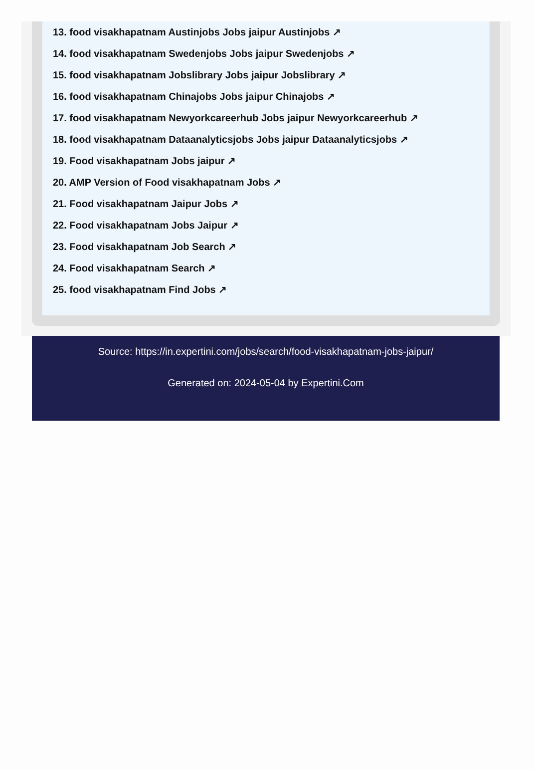13. food visakhapatnam Austinjobs Jobs jaipur Austinjobs ↗
14. food visakhapatnam Swedenjobs Jobs jaipur Swedenjobs ↗
15. food visakhapatnam Jobslibrary Jobs jaipur Jobslibrary ↗
16. food visakhapatnam Chinajobs Jobs jaipur Chinajobs ↗
17. food visakhapatnam Newyorkcareerhub Jobs jaipur Newyorkcareerhub ↗
18. food visakhapatnam Dataanalyticsjobs Jobs jaipur Dataanalyticsjobs ↗
19. Food visakhapatnam Jobs jaipur ↗
20. AMP Version of Food visakhapatnam Jobs ↗
21. Food visakhapatnam Jaipur Jobs ↗
22. Food visakhapatnam Jobs Jaipur ↗
23. Food visakhapatnam Job Search ↗
24. Food visakhapatnam Search ↗
25. food visakhapatnam Find Jobs ↗
Source: https://in.expertini.com/jobs/search/food-visakhapatnam-jobs-jaipur/
Generated on: 2024-05-04 by Expertini.Com